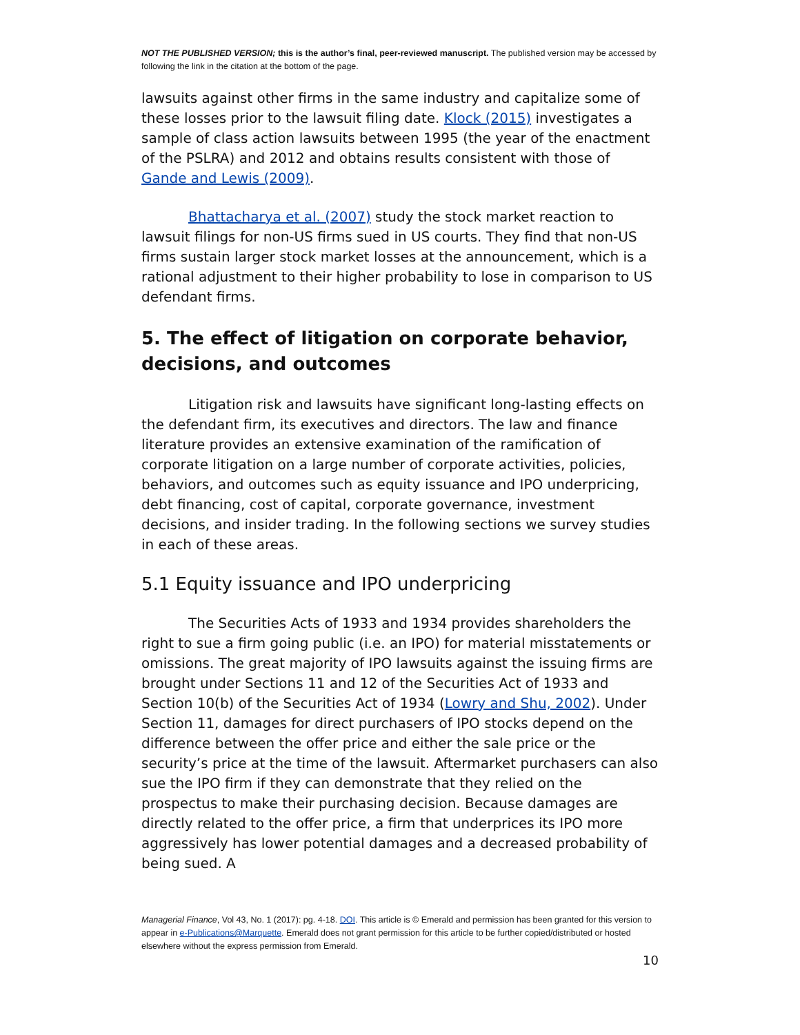NOT THE PUBLISHED VERSION; this is the author’s final, peer-reviewed manuscript. The published version may be accessed by following the link in the citation at the bottom of the page.
lawsuits against other firms in the same industry and capitalize some of these losses prior to the lawsuit filing date. Klock (2015) investigates a sample of class action lawsuits between 1995 (the year of the enactment of the PSLRA) and 2012 and obtains results consistent with those of Gande and Lewis (2009).
Bhattacharya et al. (2007) study the stock market reaction to lawsuit filings for non-US firms sued in US courts. They find that non-US firms sustain larger stock market losses at the announcement, which is a rational adjustment to their higher probability to lose in comparison to US defendant firms.
5. The effect of litigation on corporate behavior, decisions, and outcomes
Litigation risk and lawsuits have significant long-lasting effects on the defendant firm, its executives and directors. The law and finance literature provides an extensive examination of the ramification of corporate litigation on a large number of corporate activities, policies, behaviors, and outcomes such as equity issuance and IPO underpricing, debt financing, cost of capital, corporate governance, investment decisions, and insider trading. In the following sections we survey studies in each of these areas.
5.1 Equity issuance and IPO underpricing
The Securities Acts of 1933 and 1934 provides shareholders the right to sue a firm going public (i.e. an IPO) for material misstatements or omissions. The great majority of IPO lawsuits against the issuing firms are brought under Sections 11 and 12 of the Securities Act of 1933 and Section 10(b) of the Securities Act of 1934 (Lowry and Shu, 2002). Under Section 11, damages for direct purchasers of IPO stocks depend on the difference between the offer price and either the sale price or the security’s price at the time of the lawsuit. Aftermarket purchasers can also sue the IPO firm if they can demonstrate that they relied on the prospectus to make their purchasing decision. Because damages are directly related to the offer price, a firm that underprices its IPO more aggressively has lower potential damages and a decreased probability of being sued. A
Managerial Finance, Vol 43, No. 1 (2017): pg. 4-18. DOI. This article is © Emerald and permission has been granted for this version to appear in e-Publications@Marquette. Emerald does not grant permission for this article to be further copied/distributed or hosted elsewhere without the express permission from Emerald.
10